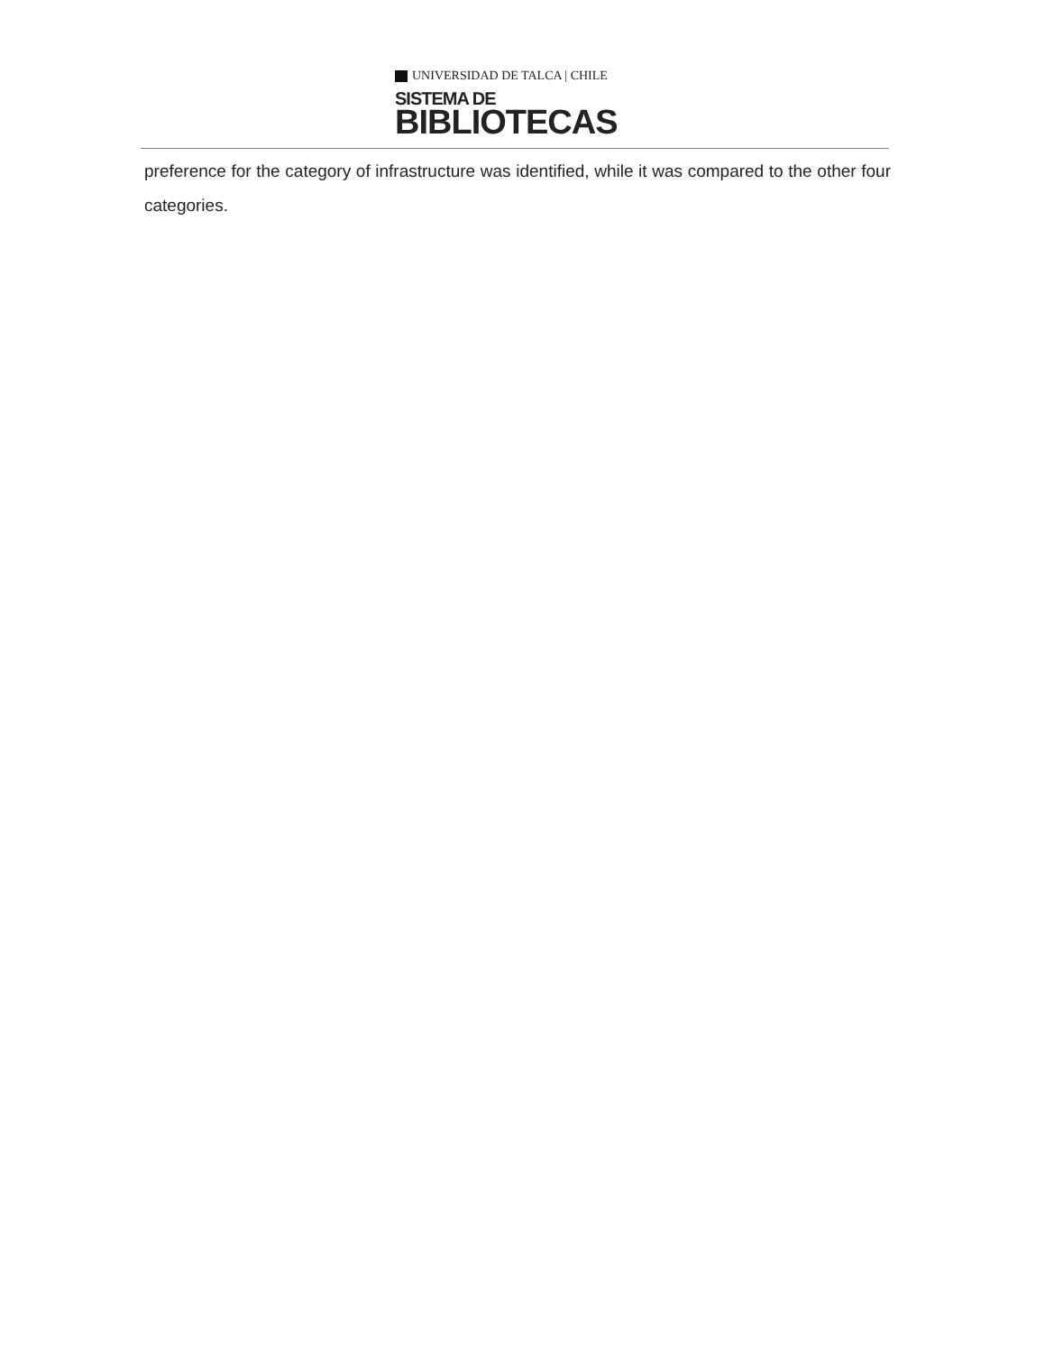UNIVERSIDAD DE TALCA | CHILE
SISTEMA DE
BIBLIOTECAS
preference for the category of infrastructure was identified, while it was compared to the other four categories.